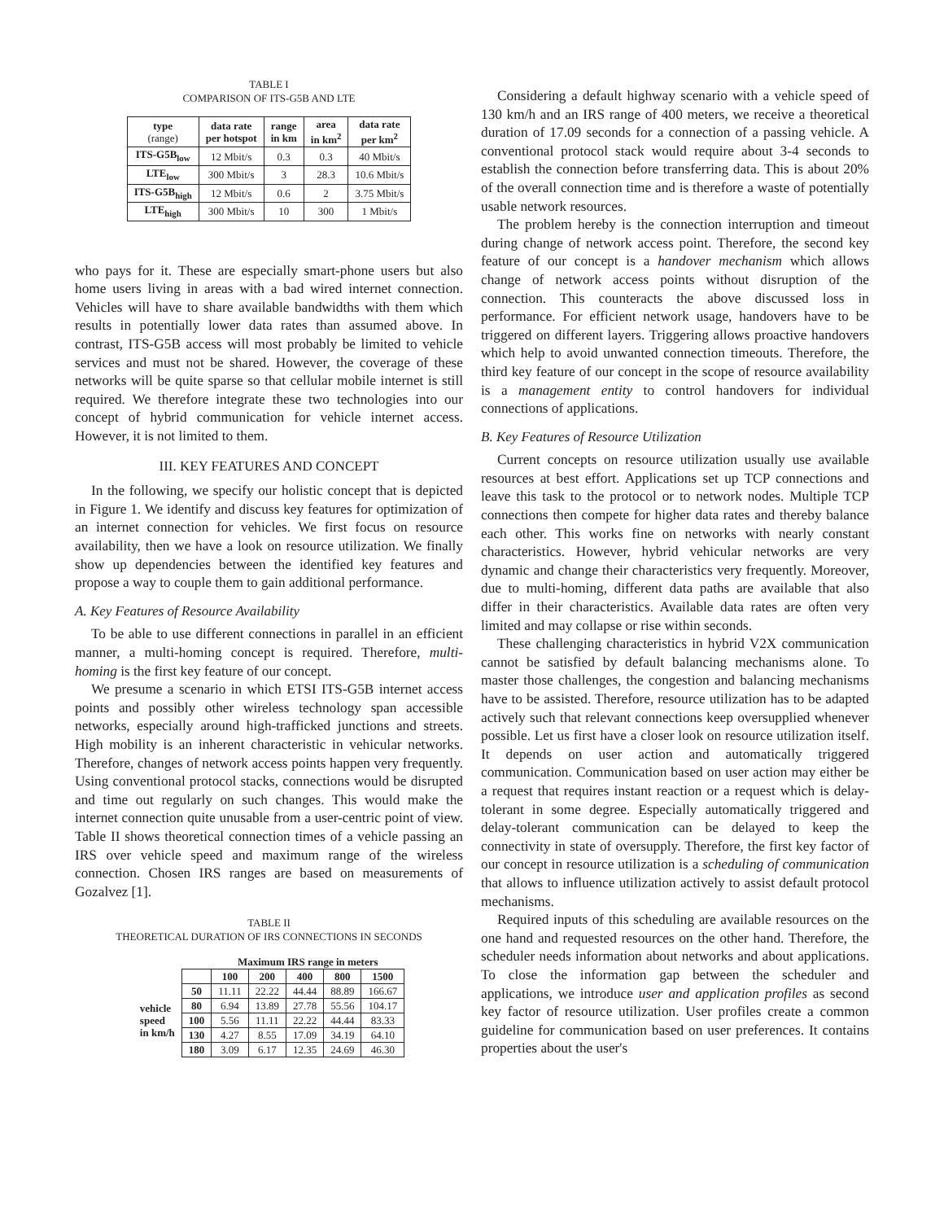TABLE I
COMPARISON OF ITS-G5B AND LTE
| type (range) | data rate per hotspot | range in km | area in km<sup>2</sup> | data rate per km<sup>2</sup> |
| --- | --- | --- | --- | --- |
| ITS-G5B<sub>low</sub> | 12 Mbit/s | 0.3 | 0.3 | 40 Mbit/s |
| LTE<sub>low</sub> | 300 Mbit/s | 3 | 28.3 | 10.6 Mbit/s |
| ITS-G5B<sub>high</sub> | 12 Mbit/s | 0.6 | 2 | 3.75 Mbit/s |
| LTE<sub>high</sub> | 300 Mbit/s | 10 | 300 | 1 Mbit/s |
who pays for it. These are especially smart-phone users but also home users living in areas with a bad wired internet connection. Vehicles will have to share available bandwidths with them which results in potentially lower data rates than assumed above. In contrast, ITS-G5B access will most probably be limited to vehicle services and must not be shared. However, the coverage of these networks will be quite sparse so that cellular mobile internet is still required. We therefore integrate these two technologies into our concept of hybrid communication for vehicle internet access. However, it is not limited to them.
III. KEY FEATURES AND CONCEPT
In the following, we specify our holistic concept that is depicted in Figure 1. We identify and discuss key features for optimization of an internet connection for vehicles. We first focus on resource availability, then we have a look on resource utilization. We finally show up dependencies between the identified key features and propose a way to couple them to gain additional performance.
A. Key Features of Resource Availability
To be able to use different connections in parallel in an efficient manner, a multi-homing concept is required. Therefore, multi-homing is the first key feature of our concept.
We presume a scenario in which ETSI ITS-G5B internet access points and possibly other wireless technology span accessible networks, especially around high-trafficked junctions and streets. High mobility is an inherent characteristic in vehicular networks. Therefore, changes of network access points happen very frequently. Using conventional protocol stacks, connections would be disrupted and time out regularly on such changes. This would make the internet connection quite unusable from a user-centric point of view. Table II shows theoretical connection times of a vehicle passing an IRS over vehicle speed and maximum range of the wireless connection. Chosen IRS ranges are based on measurements of Gozalvez [1].
TABLE II
THEORETICAL DURATION OF IRS CONNECTIONS IN SECONDS
| | | Maximum IRS range in meters | | | | |
| --- | --- | --- | --- | --- | --- | --- |
| | | 100 | 200 | 400 | 800 | 1500 |
| vehicle speed in km/h | 50 | 11.11 | 22.22 | 44.44 | 88.89 | 166.67 |
| | 80 | 6.94 | 13.89 | 27.78 | 55.56 | 104.17 |
| | 100 | 5.56 | 11.11 | 22.22 | 44.44 | 83.33 |
| | 130 | 4.27 | 8.55 | 17.09 | 34.19 | 64.10 |
| | 180 | 3.09 | 6.17 | 12.35 | 24.69 | 46.30 |
Considering a default highway scenario with a vehicle speed of 130 km/h and an IRS range of 400 meters, we receive a theoretical duration of 17.09 seconds for a connection of a passing vehicle. A conventional protocol stack would require about 3-4 seconds to establish the connection before transferring data. This is about 20% of the overall connection time and is therefore a waste of potentially usable network resources.
The problem hereby is the connection interruption and timeout during change of network access point. Therefore, the second key feature of our concept is a handover mechanism which allows change of network access points without disruption of the connection. This counteracts the above discussed loss in performance. For efficient network usage, handovers have to be triggered on different layers. Triggering allows proactive handovers which help to avoid unwanted connection timeouts. Therefore, the third key feature of our concept in the scope of resource availability is a management entity to control handovers for individual connections of applications.
B. Key Features of Resource Utilization
Current concepts on resource utilization usually use available resources at best effort. Applications set up TCP connections and leave this task to the protocol or to network nodes. Multiple TCP connections then compete for higher data rates and thereby balance each other. This works fine on networks with nearly constant characteristics. However, hybrid vehicular networks are very dynamic and change their characteristics very frequently. Moreover, due to multi-homing, different data paths are available that also differ in their characteristics. Available data rates are often very limited and may collapse or rise within seconds.
These challenging characteristics in hybrid V2X communication cannot be satisfied by default balancing mechanisms alone. To master those challenges, the congestion and balancing mechanisms have to be assisted. Therefore, resource utilization has to be adapted actively such that relevant connections keep oversupplied whenever possible. Let us first have a closer look on resource utilization itself. It depends on user action and automatically triggered communication. Communication based on user action may either be a request that requires instant reaction or a request which is delay-tolerant in some degree. Especially automatically triggered and delay-tolerant communication can be delayed to keep the connectivity in state of oversupply. Therefore, the first key factor of our concept in resource utilization is a scheduling of communication that allows to influence utilization actively to assist default protocol mechanisms.
Required inputs of this scheduling are available resources on the one hand and requested resources on the other hand. Therefore, the scheduler needs information about networks and about applications. To close the information gap between the scheduler and applications, we introduce user and application profiles as second key factor of resource utilization. User profiles create a common guideline for communication based on user preferences. It contains properties about the user's